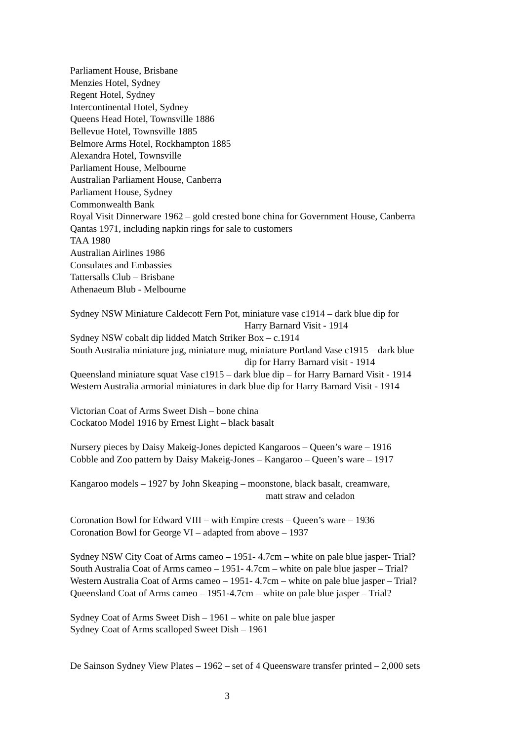Parliament House, Brisbane
Menzies Hotel, Sydney
Regent Hotel, Sydney
Intercontinental Hotel, Sydney
Queens Head Hotel, Townsville 1886
Bellevue Hotel, Townsville 1885
Belmore Arms Hotel, Rockhampton 1885
Alexandra Hotel, Townsville
Parliament House, Melbourne
Australian Parliament House, Canberra
Parliament House, Sydney
Commonwealth Bank
Royal Visit Dinnerware 1962 – gold crested bone china for Government House, Canberra
Qantas 1971, including napkin rings for sale to customers
TAA 1980
Australian Airlines 1986
Consulates and Embassies
Tattersalls Club – Brisbane
Athenaeum Blub - Melbourne
Sydney NSW Miniature Caldecott Fern Pot, miniature vase c1914 – dark blue dip for
Harry Barnard Visit - 1914
Sydney NSW cobalt dip lidded Match Striker Box – c.1914
South Australia miniature jug, miniature mug, miniature Portland Vase c1915 – dark blue
dip for Harry Barnard visit - 1914
Queensland miniature squat Vase c1915 – dark blue dip – for Harry Barnard Visit - 1914
Western Australia armorial miniatures in dark blue dip for Harry Barnard Visit - 1914
Victorian Coat of Arms Sweet Dish – bone china
Cockatoo Model 1916 by Ernest Light – black basalt
Nursery pieces by Daisy Makeig-Jones depicted Kangaroos – Queen’s ware – 1916
Cobble and Zoo pattern by Daisy Makeig-Jones – Kangaroo – Queen’s ware – 1917
Kangaroo models – 1927 by John Skeaping – moonstone, black basalt, creamware,
matt straw and celadon
Coronation Bowl for Edward VIII – with Empire crests – Queen’s ware – 1936
Coronation Bowl for George VI – adapted from above – 1937
Sydney NSW City Coat of Arms cameo – 1951- 4.7cm – white on pale blue jasper- Trial?
South Australia Coat of Arms cameo – 1951- 4.7cm – white on pale blue jasper – Trial?
Western Australia Coat of Arms cameo – 1951- 4.7cm – white on pale blue jasper – Trial?
Queensland Coat of Arms cameo – 1951-4.7cm – white on pale blue jasper – Trial?
Sydney Coat of Arms Sweet Dish – 1961 – white on pale blue jasper
Sydney Coat of Arms scalloped Sweet Dish – 1961
De Sainson Sydney View Plates – 1962 – set of 4 Queensware transfer printed – 2,000 sets
3